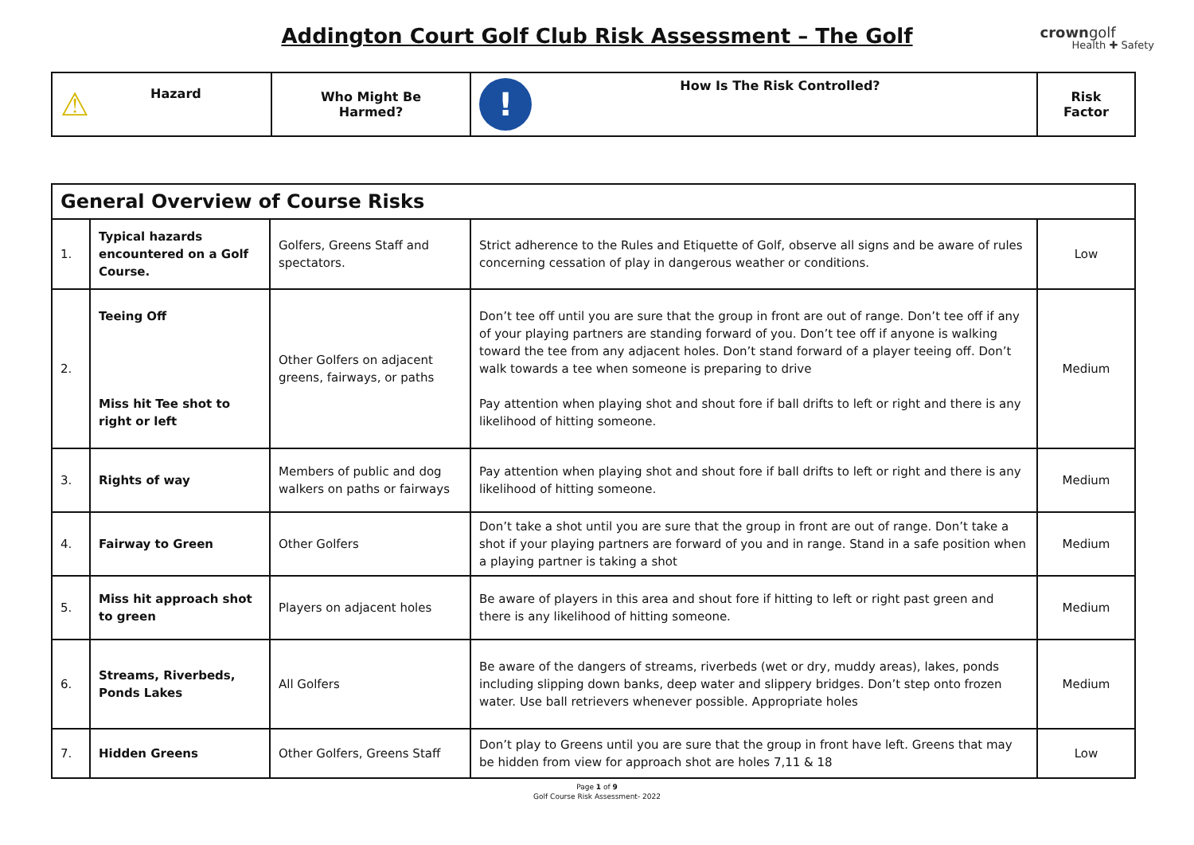Addington Court Golf Club Risk Assessment – The Golf
crowngolf
Health ✚ Safety
| ⚠ Hazard | Who Might Be Harmed? | ! How Is The Risk Controlled? | Risk Factor |
| --- | --- | --- | --- |
| General Overview of Course Risks | | | | |
| 1. | Typical hazards encountered on a Golf Course. | Golfers, Greens Staff and spectators. | Strict adherence to the Rules and Etiquette of Golf, observe all signs and be aware of rules concerning cessation of play in dangerous weather or conditions. | Low |
| 2. | Teeing Off Miss hit Tee shot to right or left | Other Golfers on adjacent greens, fairways, or paths | Don’t tee off until you are sure that the group in front are out of range. Don’t tee off if any of your playing partners are standing forward of you. Don’t tee off if anyone is walking toward the tee from any adjacent holes. Don’t stand forward of a player teeing off. Don’t walk towards a tee when someone is preparing to drive Pay attention when playing shot and shout fore if ball drifts to left or right and there is any likelihood of hitting someone. | Medium |
| 3. | Rights of way | Members of public and dog walkers on paths or fairways | Pay attention when playing shot and shout fore if ball drifts to left or right and there is any likelihood of hitting someone. | Medium |
| 4. | Fairway to Green | Other Golfers | Don’t take a shot until you are sure that the group in front are out of range. Don’t take a shot if your playing partners are forward of you and in range. Stand in a safe position when a playing partner is taking a shot | Medium |
| 5. | Miss hit approach shot to green | Players on adjacent holes | Be aware of players in this area and shout fore if hitting to left or right past green and there is any likelihood of hitting someone. | Medium |
| 6. | Streams, Riverbeds, Ponds Lakes | All Golfers | Be aware of the dangers of streams, riverbeds (wet or dry, muddy areas), lakes, ponds including slipping down banks, deep water and slippery bridges. Don’t step onto frozen water. Use ball retrievers whenever possible. Appropriate holes | Medium |
| 7. | Hidden Greens | Other Golfers, Greens Staff | Don’t play to Greens until you are sure that the group in front have left. Greens that may be hidden from view for approach shot are holes 7,11 & 18 | Low |
Page 1 of 9
Golf Course Risk Assessment- 2022